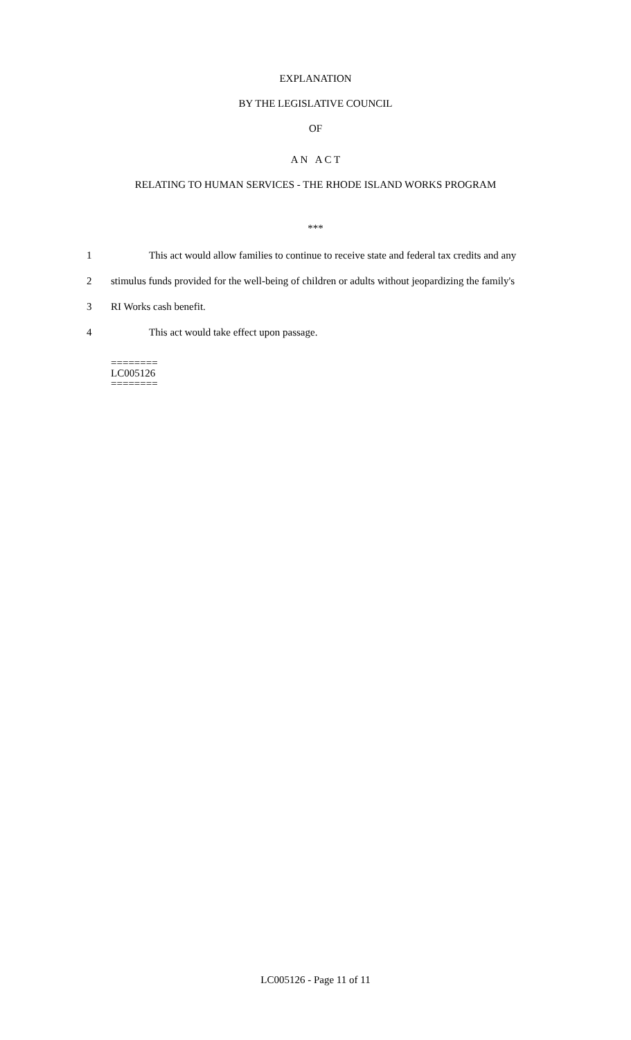EXPLANATION
BY THE LEGISLATIVE COUNCIL
OF
A N A C T
RELATING TO HUMAN SERVICES - THE RHODE ISLAND WORKS PROGRAM
***
1 This act would allow families to continue to receive state and federal tax credits and any
2 stimulus funds provided for the well-being of children or adults without jeopardizing the family's
3 RI Works cash benefit.
4 This act would take effect upon passage.
========
LC005126
========
LC005126 - Page 11 of 11